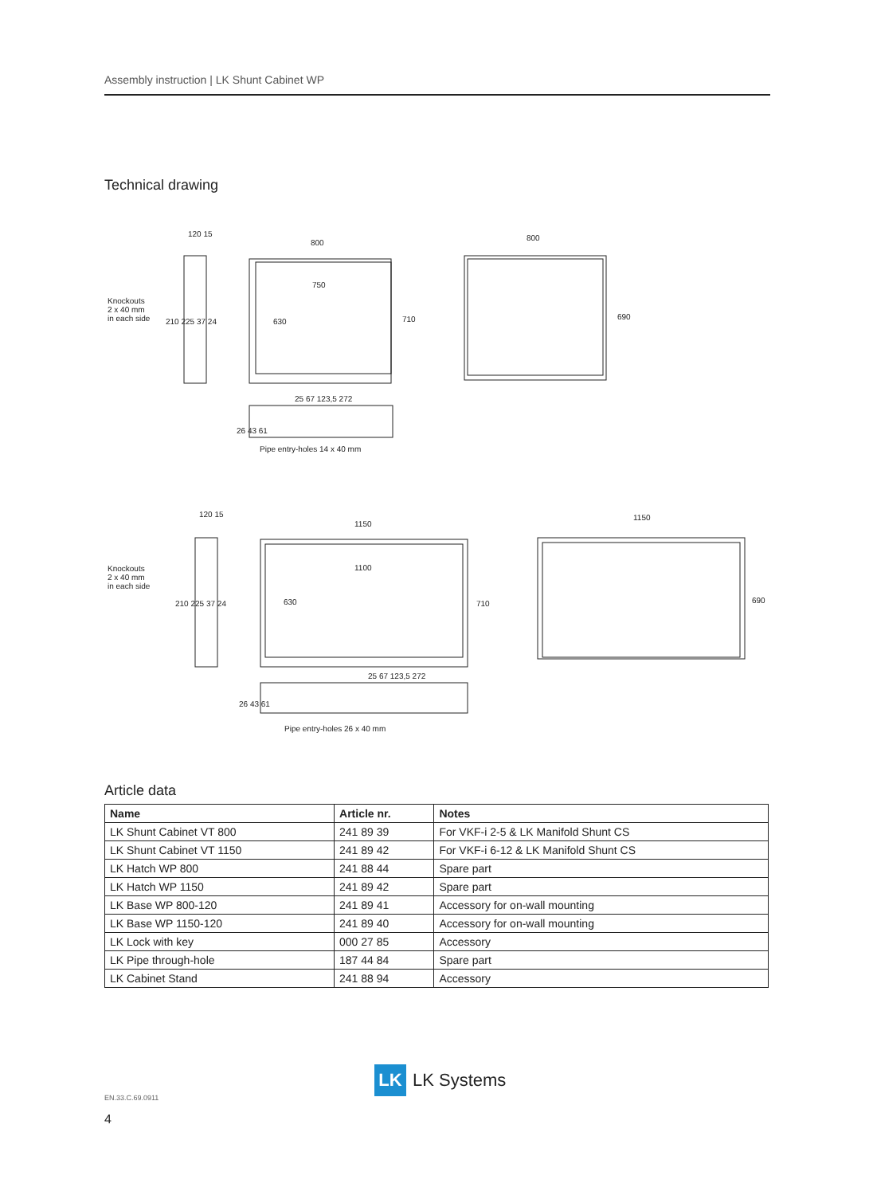Assembly instruction | LK Shunt Cabinet WP
Technical drawing
Knockouts
2 x 40 mm
in each side
120 15
800
750
710
800
690
630
210 225 37 24
25 67 123,5 272
26 43 61
Pipe entry-holes 14 x 40 mm
Knockouts
2 x 40 mm
in each side
120 15
1150
1100
710
1150
690
630
210 225 37 24
25 67 123,5 272
26 43 61
Pipe entry-holes 26 x 40 mm
Article data
| Name | Article nr. | Notes |
| --- | --- | --- |
| LK Shunt Cabinet VT 800 | 241 89 39 | For VKF-i 2-5 & LK Manifold Shunt CS |
| LK Shunt Cabinet VT 1150 | 241 89 42 | For VKF-i 6-12 & LK Manifold Shunt CS |
| LK Hatch WP 800 | 241 88 44 | Spare part |
| LK Hatch WP 1150 | 241 89 42 | Spare part |
| LK Base WP 800-120 | 241 89 41 | Accessory for on-wall mounting |
| LK Base WP 1150-120 | 241 89 40 | Accessory for on-wall mounting |
| LK Lock with key | 000 27 85 | Accessory |
| LK Pipe through-hole | 187 44 84 | Spare part |
| LK Cabinet Stand | 241 88 94 | Accessory |
LK
LK Systems
EN.33.C.69.0911
4